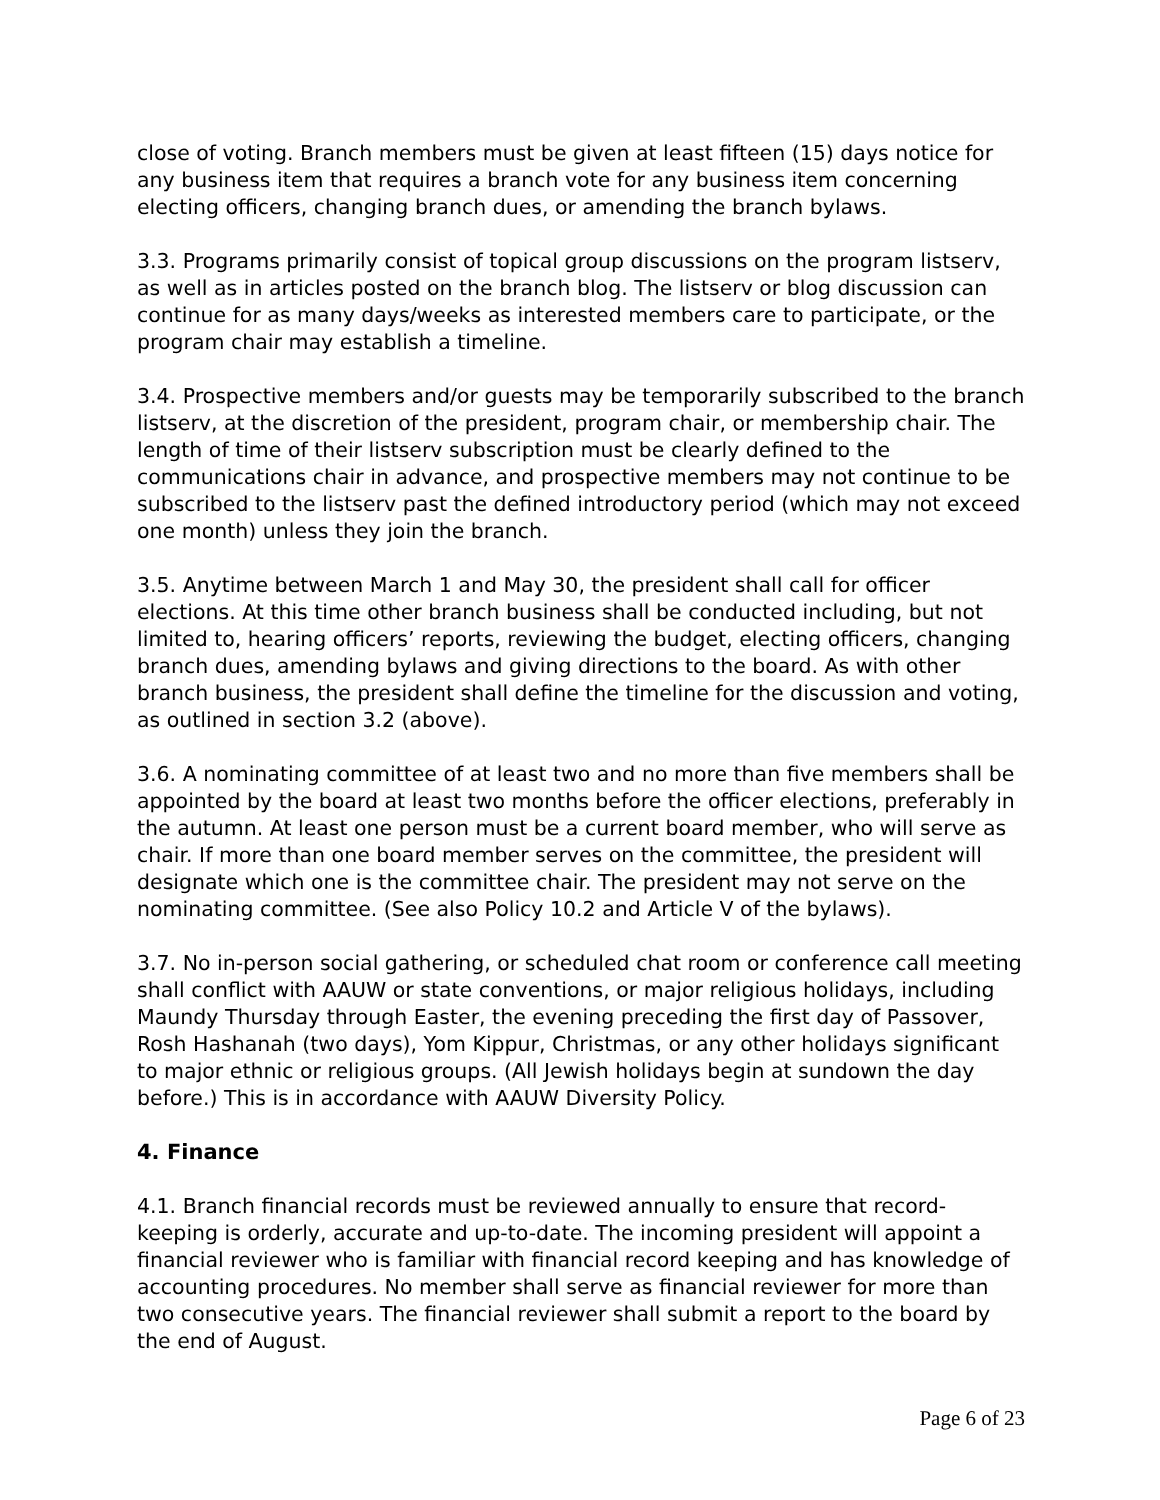close of voting. Branch members must be given at least fifteen (15) days notice for any business item that requires a branch vote for any business item concerning electing officers, changing branch dues, or amending the branch bylaws.
3.3. Programs primarily consist of topical group discussions on the program listserv, as well as in articles posted on the branch blog. The listserv or blog discussion can continue for as many days/weeks as interested members care to participate, or the program chair may establish a timeline.
3.4. Prospective members and/or guests may be temporarily subscribed to the branch listserv, at the discretion of the president, program chair, or membership chair. The length of time of their listserv subscription must be clearly defined to the communications chair in advance, and prospective members may not continue to be subscribed to the listserv past the defined introductory period (which may not exceed one month) unless they join the branch.
3.5. Anytime between March 1 and May 30, the president shall call for officer elections. At this time other branch business shall be conducted including, but not limited to, hearing officers’ reports, reviewing the budget, electing officers, changing branch dues, amending bylaws and giving directions to the board. As with other branch business, the president shall define the timeline for the discussion and voting, as outlined in section 3.2 (above).
3.6. A nominating committee of at least two and no more than five members shall be appointed by the board at least two months before the officer elections, preferably in the autumn. At least one person must be a current board member, who will serve as chair. If more than one board member serves on the committee, the president will designate which one is the committee chair. The president may not serve on the nominating committee. (See also Policy 10.2 and Article V of the bylaws).
3.7. No in-person social gathering, or scheduled chat room or conference call meeting shall conflict with AAUW or state conventions, or major religious holidays, including Maundy Thursday through Easter, the evening preceding the first day of Passover, Rosh Hashanah (two days), Yom Kippur, Christmas, or any other holidays significant to major ethnic or religious groups. (All Jewish holidays begin at sundown the day before.) This is in accordance with AAUW Diversity Policy.
4. Finance
4.1. Branch financial records must be reviewed annually to ensure that record-keeping is orderly, accurate and up-to-date. The incoming president will appoint a financial reviewer who is familiar with financial record keeping and has knowledge of accounting procedures. No member shall serve as financial reviewer for more than two consecutive years. The financial reviewer shall submit a report to the board by the end of August.
Page 6 of 23